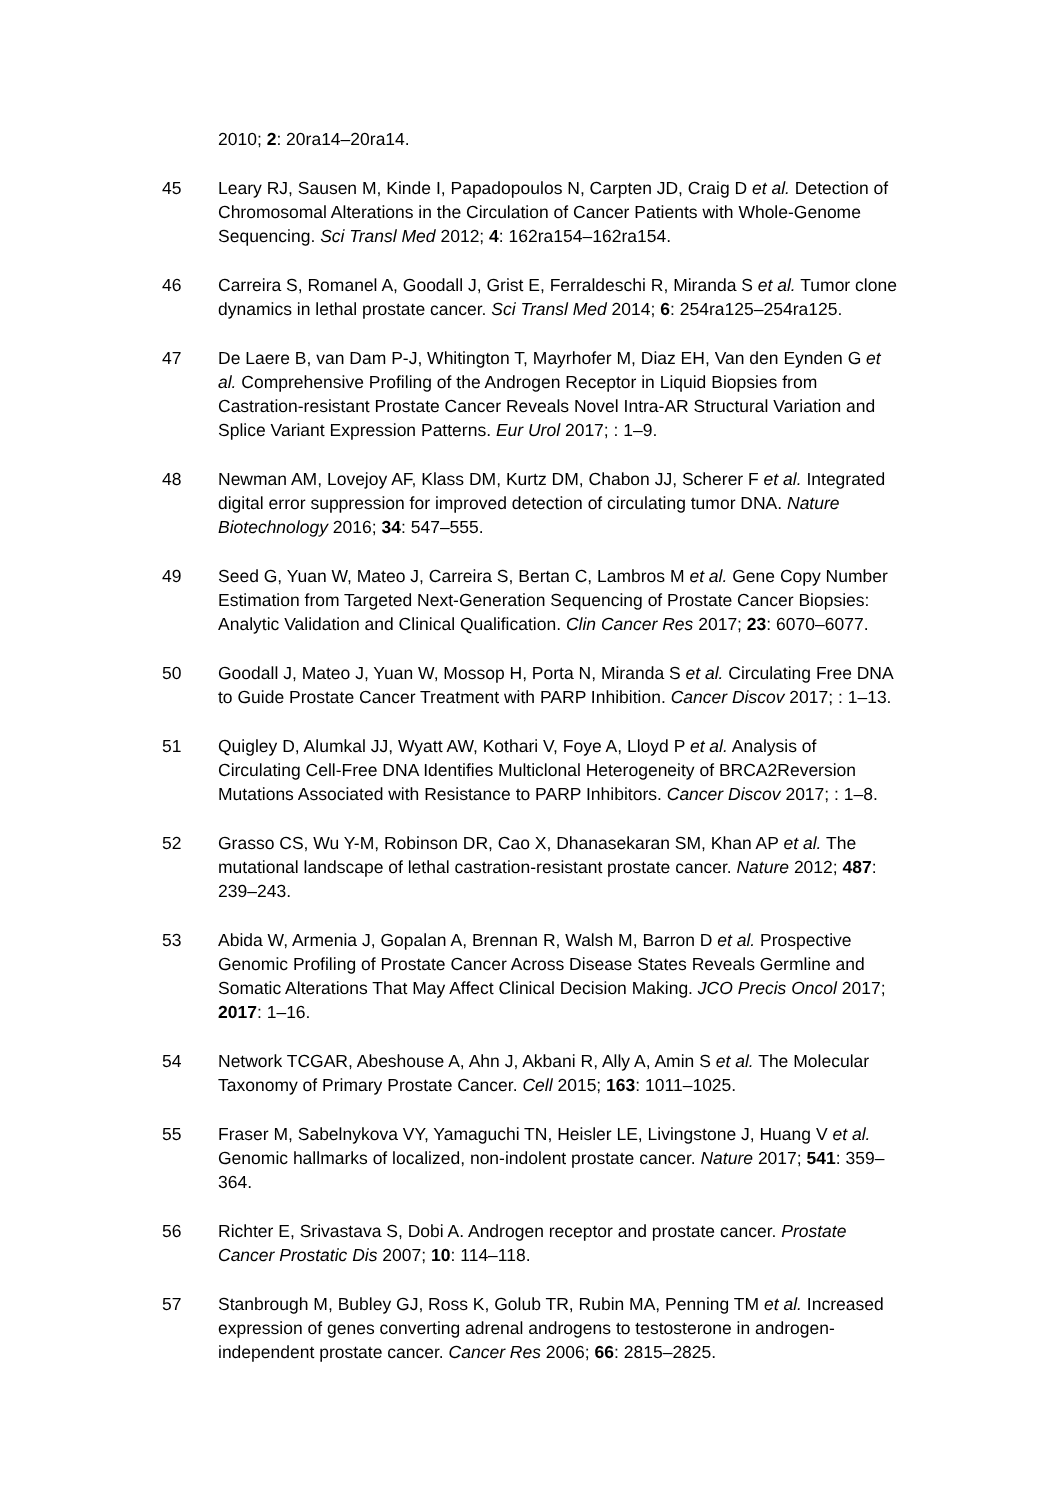2010; 2: 20ra14–20ra14.
45 Leary RJ, Sausen M, Kinde I, Papadopoulos N, Carpten JD, Craig D et al. Detection of Chromosomal Alterations in the Circulation of Cancer Patients with Whole-Genome Sequencing. Sci Transl Med 2012; 4: 162ra154–162ra154.
46 Carreira S, Romanel A, Goodall J, Grist E, Ferraldeschi R, Miranda S et al. Tumor clone dynamics in lethal prostate cancer. Sci Transl Med 2014; 6: 254ra125–254ra125.
47 De Laere B, van Dam P-J, Whitington T, Mayrhofer M, Diaz EH, Van den Eynden G et al. Comprehensive Profiling of the Androgen Receptor in Liquid Biopsies from Castration-resistant Prostate Cancer Reveals Novel Intra-AR Structural Variation and Splice Variant Expression Patterns. Eur Urol 2017; : 1–9.
48 Newman AM, Lovejoy AF, Klass DM, Kurtz DM, Chabon JJ, Scherer F et al. Integrated digital error suppression for improved detection of circulating tumor DNA. Nature Biotechnology 2016; 34: 547–555.
49 Seed G, Yuan W, Mateo J, Carreira S, Bertan C, Lambros M et al. Gene Copy Number Estimation from Targeted Next-Generation Sequencing of Prostate Cancer Biopsies: Analytic Validation and Clinical Qualification. Clin Cancer Res 2017; 23: 6070–6077.
50 Goodall J, Mateo J, Yuan W, Mossop H, Porta N, Miranda S et al. Circulating Free DNA to Guide Prostate Cancer Treatment with PARP Inhibition. Cancer Discov 2017; : 1–13.
51 Quigley D, Alumkal JJ, Wyatt AW, Kothari V, Foye A, Lloyd P et al. Analysis of Circulating Cell-Free DNA Identifies Multiclonal Heterogeneity of BRCA2Reversion Mutations Associated with Resistance to PARP Inhibitors. Cancer Discov 2017; : 1–8.
52 Grasso CS, Wu Y-M, Robinson DR, Cao X, Dhanasekaran SM, Khan AP et al. The mutational landscape of lethal castration-resistant prostate cancer. Nature 2012; 487: 239–243.
53 Abida W, Armenia J, Gopalan A, Brennan R, Walsh M, Barron D et al. Prospective Genomic Profiling of Prostate Cancer Across Disease States Reveals Germline and Somatic Alterations That May Affect Clinical Decision Making. JCO Precis Oncol 2017; 2017: 1–16.
54 Network TCGAR, Abeshouse A, Ahn J, Akbani R, Ally A, Amin S et al. The Molecular Taxonomy of Primary Prostate Cancer. Cell 2015; 163: 1011–1025.
55 Fraser M, Sabelnykova VY, Yamaguchi TN, Heisler LE, Livingstone J, Huang V et al. Genomic hallmarks of localized, non-indolent prostate cancer. Nature 2017; 541: 359–364.
56 Richter E, Srivastava S, Dobi A. Androgen receptor and prostate cancer. Prostate Cancer Prostatic Dis 2007; 10: 114–118.
57 Stanbrough M, Bubley GJ, Ross K, Golub TR, Rubin MA, Penning TM et al. Increased expression of genes converting adrenal androgens to testosterone in androgen-independent prostate cancer. Cancer Res 2006; 66: 2815–2825.